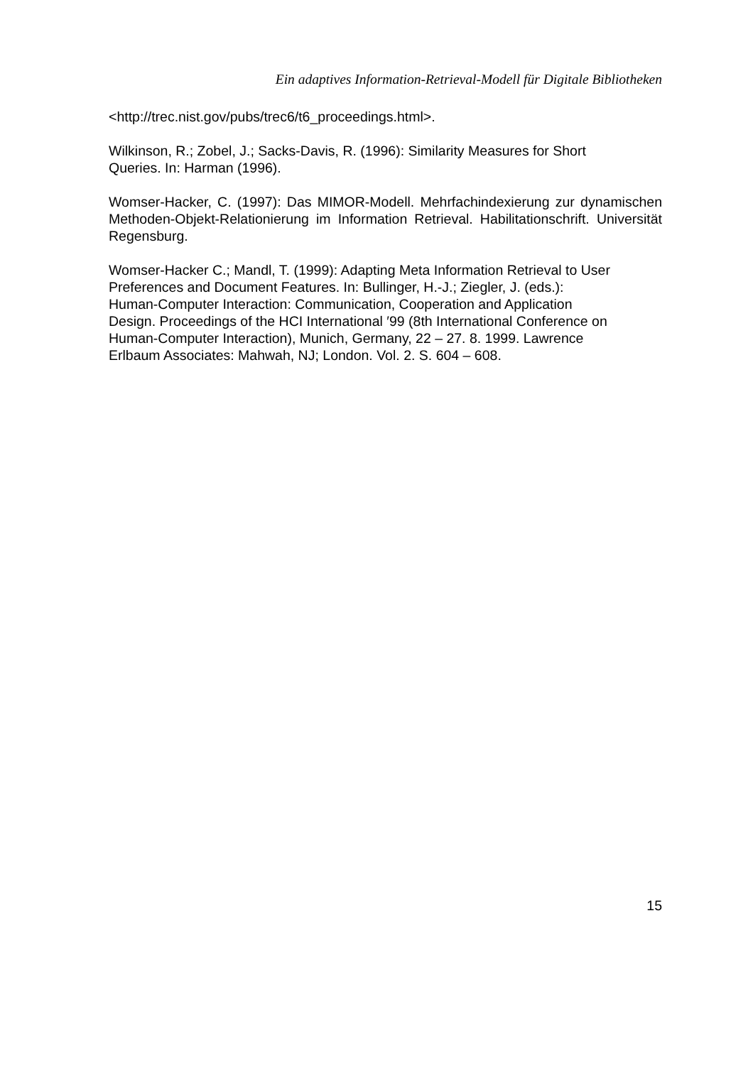Ein adaptives Information-Retrieval-Modell für Digitale Bibliotheken
<http://trec.nist.gov/pubs/trec6/t6_proceedings.html>.
Wilkinson, R.; Zobel, J.; Sacks-Davis, R. (1996): Similarity Measures for Short
Queries. In: Harman (1996).
Womser-Hacker, C. (1997): Das MIMOR-Modell. Mehrfachindexierung zur dynamischen Methoden-Objekt-Relationierung im Information Retrieval. Habilitationschrift. Universität Regensburg.
Womser-Hacker C.; Mandl, T. (1999): Adapting Meta Information Retrieval to User
Preferences and Document Features. In: Bullinger, H.-J.; Ziegler, J. (eds.):
Human-Computer Interaction: Communication, Cooperation and Application
Design. Proceedings of the HCI International ′99 (8th International Conference on
Human-Computer Interaction), Munich, Germany, 22 – 27. 8. 1999. Lawrence
Erlbaum Associates: Mahwah, NJ; London. Vol. 2. S. 604 – 608.
15